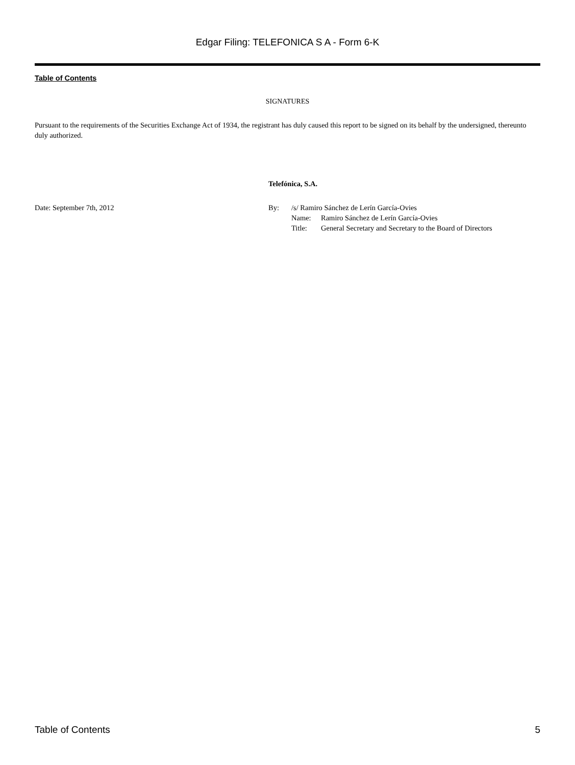Edgar Filing: TELEFONICA S A - Form 6-K
Table of Contents
SIGNATURES
Pursuant to the requirements of the Securities Exchange Act of 1934, the registrant has duly caused this report to be signed on its behalf by the undersigned, thereunto duly authorized.
Telefónica, S.A.
Date: September 7th, 2012
| By: | /s/ Ramiro Sánchez de Lerín García-Ovies | |
| | Name: | Ramiro Sánchez de Lerín García-Ovies |
| | Title: | General Secretary and Secretary to the Board of Directors |
Table of Contents 5